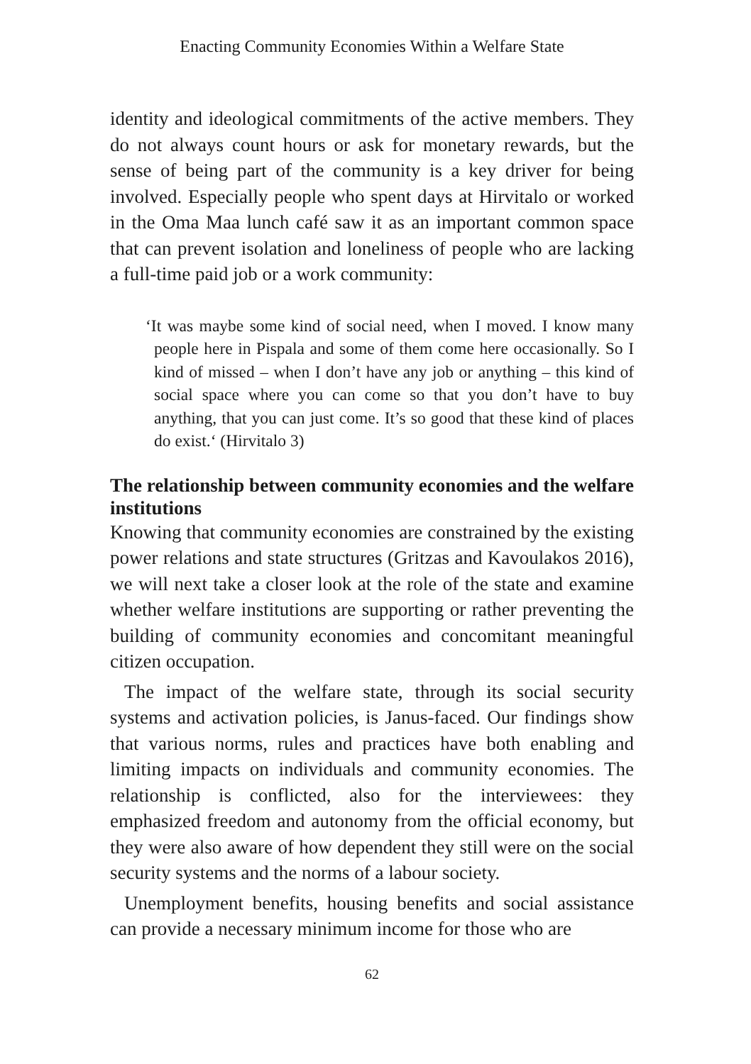Enacting Community Economies Within a Welfare State
identity and ideological commitments of the active members. They do not always count hours or ask for monetary rewards, but the sense of being part of the community is a key driver for being involved. Especially people who spent days at Hirvitalo or worked in the Oma Maa lunch café saw it as an important common space that can prevent isolation and loneliness of people who are lacking a full-time paid job or a work community:
‘It was maybe some kind of social need, when I moved. I know many people here in Pispala and some of them come here occasionally. So I kind of missed – when I don’t have any job or anything – this kind of social space where you can come so that you don’t have to buy anything, that you can just come. It’s so good that these kind of places do exist.‘ (Hirvitalo 3)
The relationship between community economies and the welfare institutions
Knowing that community economies are constrained by the existing power relations and state structures (Gritzas and Kavoulakos 2016), we will next take a closer look at the role of the state and examine whether welfare institutions are supporting or rather preventing the building of community economies and concomitant meaningful citizen occupation.
The impact of the welfare state, through its social security systems and activation policies, is Janus-faced. Our findings show that various norms, rules and practices have both enabling and limiting impacts on individuals and community economies. The relationship is conflicted, also for the interviewees: they emphasized freedom and autonomy from the official economy, but they were also aware of how dependent they still were on the social security systems and the norms of a labour society.
Unemployment benefits, housing benefits and social assistance can provide a necessary minimum income for those who are
62